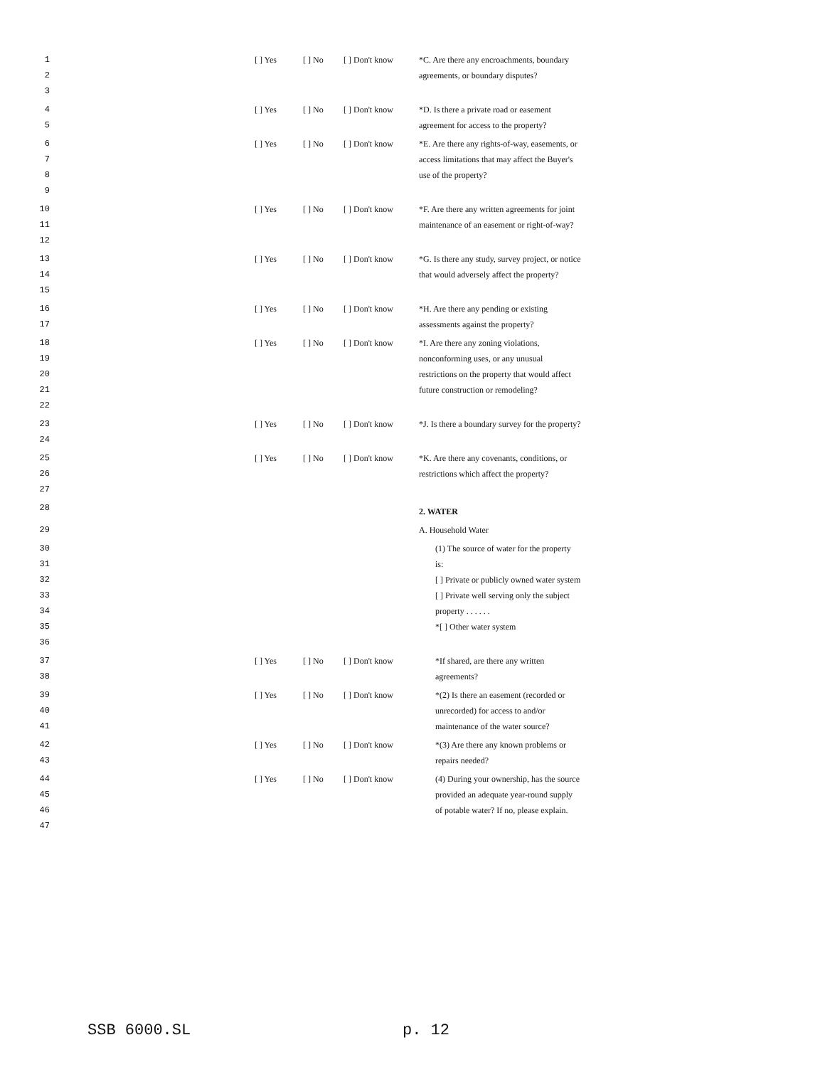| 1 2 3 | | [ ] Yes | [ ] No | [ ] Don't know | *C. Are there any encroachments, boundary agreements, or boundary disputes? |
| 4 5 | | [ ] Yes | [ ] No | [ ] Don't know | *D. Is there a private road or easement agreement for access to the property? |
| 6 7 8 9 | | [ ] Yes | [ ] No | [ ] Don't know | *E. Are there any rights-of-way, easements, or access limitations that may affect the Buyer's use of the property? |
| 10 11 12 | | [ ] Yes | [ ] No | [ ] Don't know | *F. Are there any written agreements for joint maintenance of an easement or right-of-way? |
| 13 14 15 | | [ ] Yes | [ ] No | [ ] Don't know | *G. Is there any study, survey project, or notice that would adversely affect the property? |
| 16 17 | | [ ] Yes | [ ] No | [ ] Don't know | *H. Are there any pending or existing assessments against the property? |
| 18 19 20 21 22 | | [ ] Yes | [ ] No | [ ] Don't know | *I. Are there any zoning violations, nonconforming uses, or any unusual restrictions on the property that would affect future construction or remodeling? |
| 23 24 | | [ ] Yes | [ ] No | [ ] Don't know | *J. Is there a boundary survey for the property? |
| 25 26 27 | | [ ] Yes | [ ] No | [ ] Don't know | *K. Are there any covenants, conditions, or restrictions which affect the property? |
| 28 | | | | | 2. WATER |
| 29 | | | | | A. Household Water |
| 30 31 32 33 34 35 36 | | | | | (1) The source of water for the property is: [ ] Private or publicly owned water system [ ] Private well serving only the subject property . . . . . . *[ ] Other water system |
| 37 38 | | [ ] Yes | [ ] No | [ ] Don't know | *If shared, are there any written agreements? |
| 39 40 41 | | [ ] Yes | [ ] No | [ ] Don't know | *(2) Is there an easement (recorded or unrecorded) for access to and/or maintenance of the water source? |
| 42 43 | | [ ] Yes | [ ] No | [ ] Don't know | *(3) Are there any known problems or repairs needed? |
| 44 45 46 47 | | [ ] Yes | [ ] No | [ ] Don't know | (4) During your ownership, has the source provided an adequate year-round supply of potable water? If no, please explain. |
SSB 6000.SL p. 12